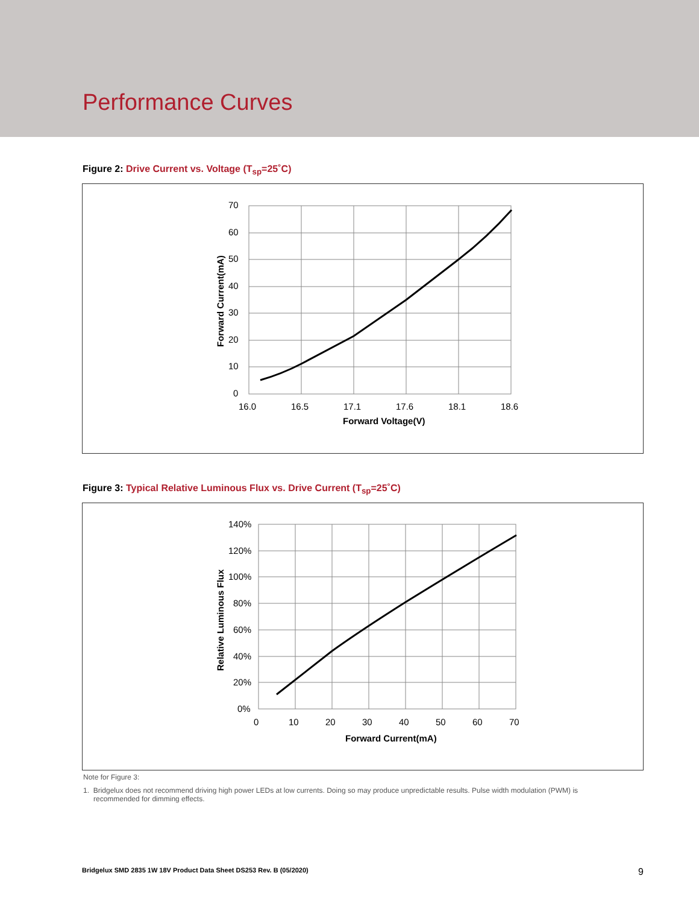Performance Curves
Figure 2: Drive Current vs. Voltage (T<sub>sp</sub>=25˚C)
70
60
50
40
30
20
10
0
16.0
16.5
17.1
17.6
18.1
18.6
Forward Voltage(V)
Forward Current(mA)
Figure 3: Typical Relative Luminous Flux vs. Drive Current (T<sub>sp</sub>=25˚C)
140%
120%
100%
80%
60%
40%
20%
0%
0
10
20
30
40
50
60
70
Forward Current(mA)
Relative Luminous Flux
Note for Figure 3:
1. Bridgelux does not recommend driving high power LEDs at low currents. Doing so may produce unpredictable results. Pulse width modulation (PWM) is recommended for dimming effects.
Bridgelux SMD 2835 1W 18V Product Data Sheet DS253 Rev. B (05/2020) 9